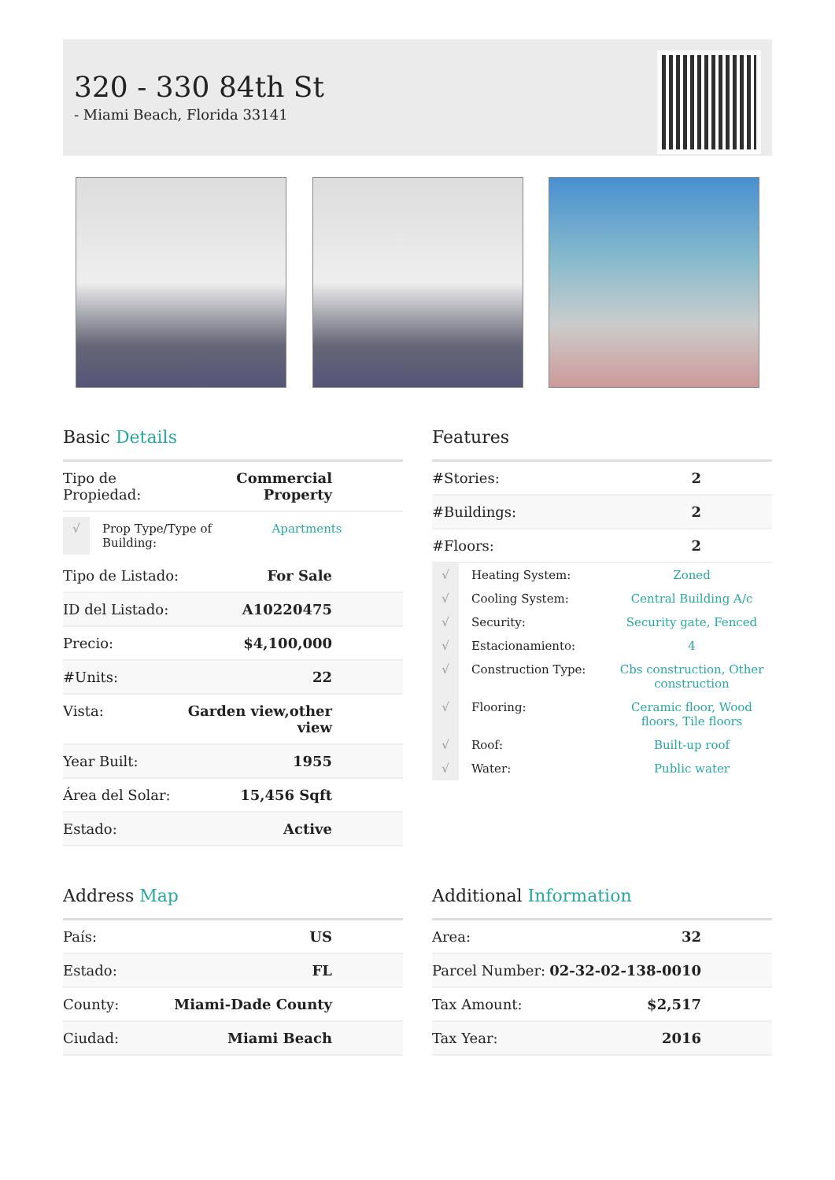320 - 330 84th St
- Miami Beach, Florida 33141
Basic Details
| Tipo de Propiedad: | Commercial Property |
| / √ / Prop Type/Type of Building: / Apartments / / | |
| Tipo de Listado: | For Sale |
| ID del Listado: | A10220475 |
| Precio: | $4,100,000 |
| #Units: | 22 |
| Vista: | Garden view,other view |
| Year Built: | 1955 |
| Área del Solar: | 15,456 Sqft |
| Estado: | Active |
Features
| #Stories: | 2 |
| #Buildings: | 2 |
| #Floors: | 2 |
| √ | Heating System: | Zoned |
| √ | Cooling System: | Central Building A/c |
| √ | Security: | Security gate, Fenced |
| √ | Estacionamiento: | 4 |
| √ | Construction Type: | Cbs construction, Other construction |
| √ | Flooring: | Ceramic floor, Wood floors, Tile floors |
| √ | Roof: | Built-up roof |
| √ | Water: | Public water |
Address Map
| País: | US |
| Estado: | FL |
| County: | Miami-Dade County |
| Ciudad: | Miami Beach |
Additional Information
| Area: | 32 |
| Parcel Number: | 02-32-02-138-0010 |
| Tax Amount: | $2,517 |
| Tax Year: | 2016 |